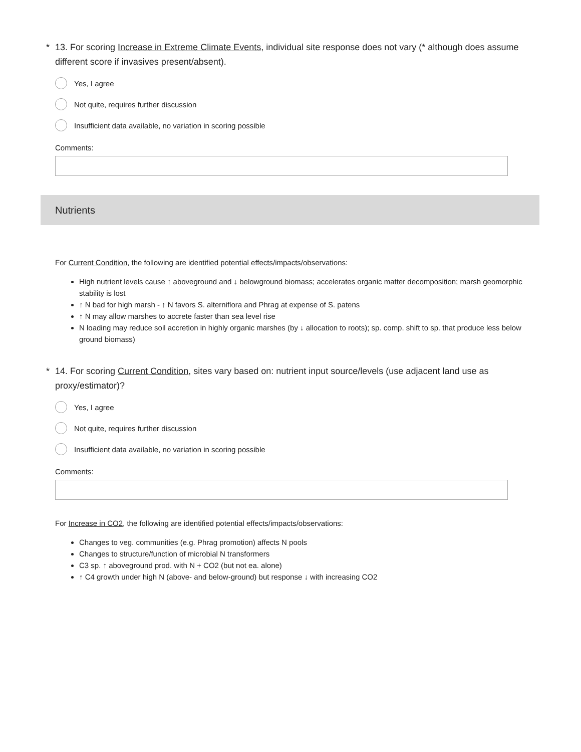* 13. For scoring Increase in Extreme Climate Events, individual site response does not vary (* although does assume different score if invasives present/absent).
Yes, I agree
Not quite, requires further discussion
Insufficient data available, no variation in scoring possible
Comments:
Nutrients
For Current Condition, the following are identified potential effects/impacts/observations:
High nutrient levels cause ↑ aboveground and ↓ belowground biomass; accelerates organic matter decomposition; marsh geomorphic stability is lost
↑ N bad for high marsh - ↑ N favors S. alterniflora and Phrag at expense of S. patens
↑ N may allow marshes to accrete faster than sea level rise
N loading may reduce soil accretion in highly organic marshes (by ↓ allocation to roots); sp. comp. shift to sp. that produce less below ground biomass)
* 14. For scoring Current Condition, sites vary based on: nutrient input source/levels (use adjacent land use as proxy/estimator)?
Yes, I agree
Not quite, requires further discussion
Insufficient data available, no variation in scoring possible
Comments:
For Increase in CO2, the following are identified potential effects/impacts/observations:
Changes to veg. communities (e.g. Phrag promotion) affects N pools
Changes to structure/function of microbial N transformers
C3 sp. ↑ aboveground prod. with N + CO2 (but not ea. alone)
↑ C4 growth under high N (above- and below-ground) but response ↓ with increasing CO2